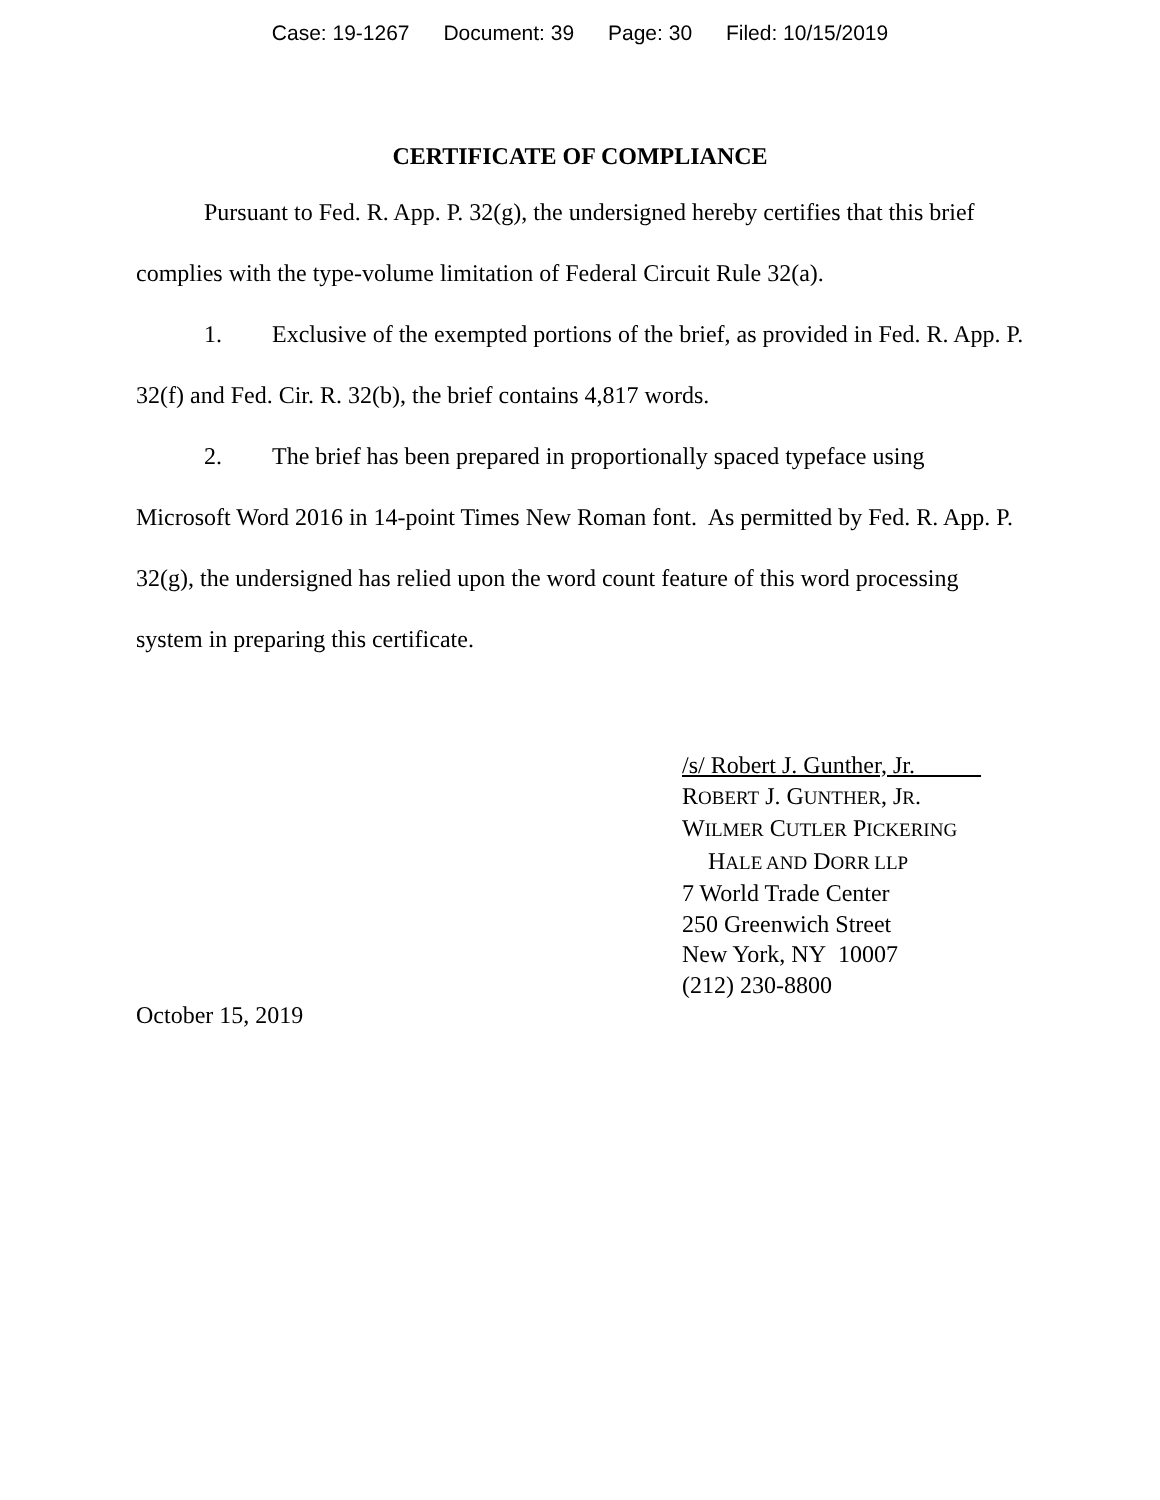Case: 19-1267 Document: 39 Page: 30 Filed: 10/15/2019
CERTIFICATE OF COMPLIANCE
Pursuant to Fed. R. App. P. 32(g), the undersigned hereby certifies that this brief complies with the type-volume limitation of Federal Circuit Rule 32(a).
1. Exclusive of the exempted portions of the brief, as provided in Fed. R. App. P. 32(f) and Fed. Cir. R. 32(b), the brief contains 4,817 words.
2. The brief has been prepared in proportionally spaced typeface using Microsoft Word 2016 in 14-point Times New Roman font. As permitted by Fed. R. App. P. 32(g), the undersigned has relied upon the word count feature of this word processing system in preparing this certificate.
/s/ Robert J. Gunther, Jr.
ROBERT J. GUNTHER, JR.
WILMER CUTLER PICKERING
HALE AND DORR LLP
7 World Trade Center
250 Greenwich Street
New York, NY 10007
(212) 230-8800
October 15, 2019